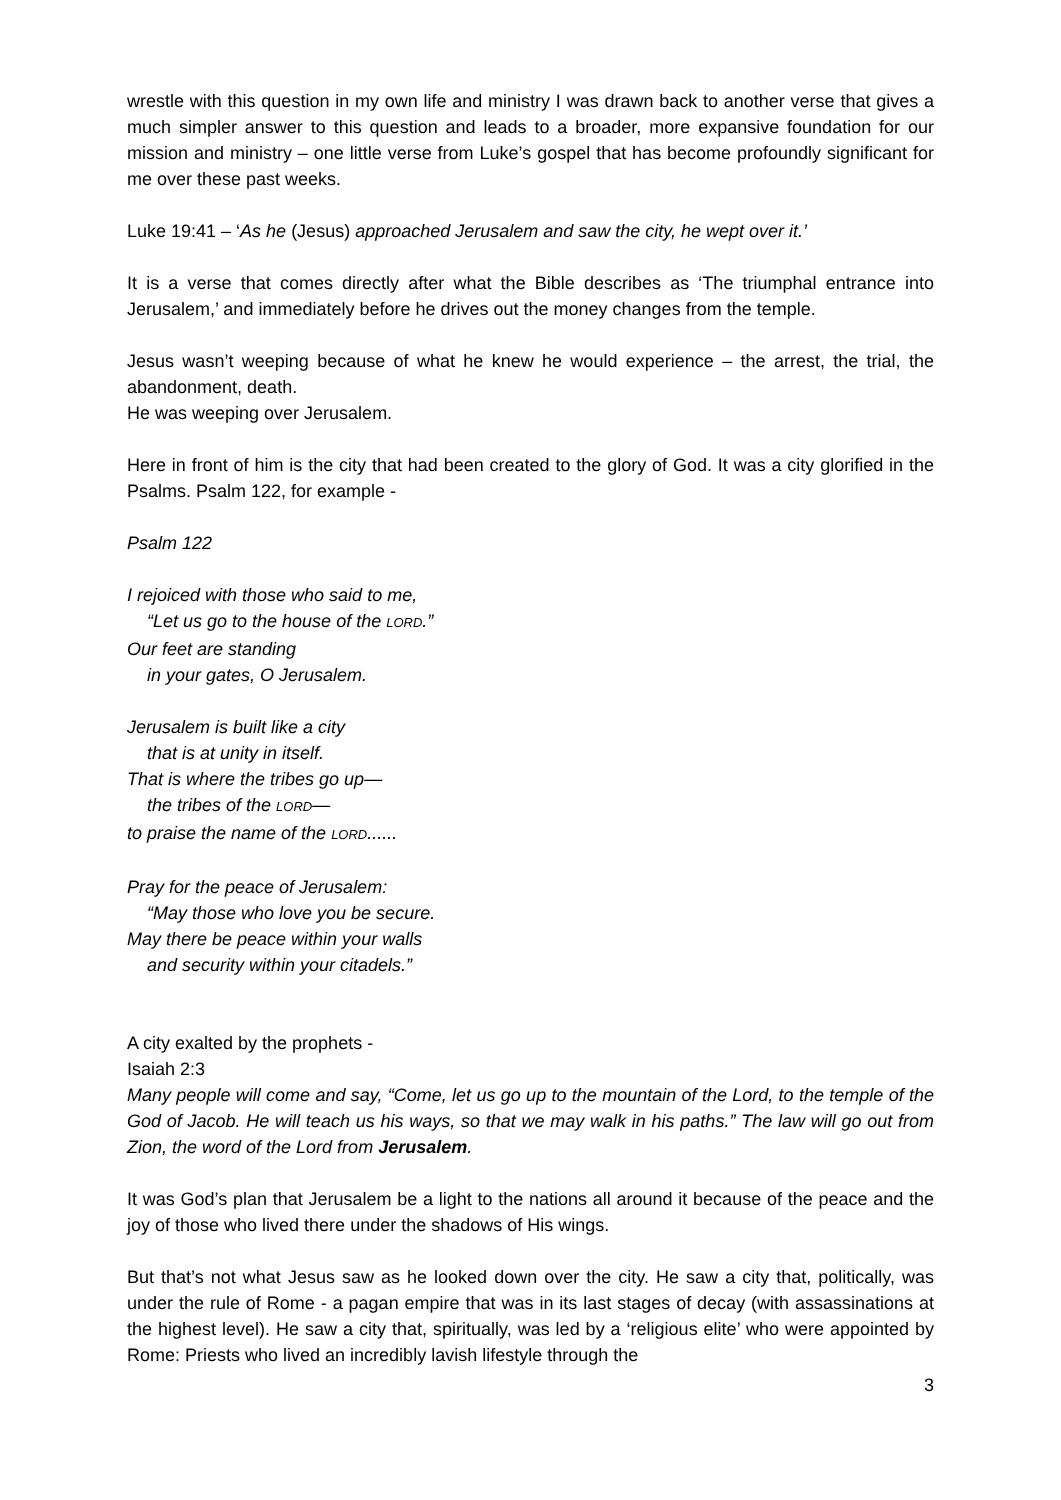wrestle with this question in my own life and ministry I was drawn back to another verse that gives a much simpler answer to this question and leads to a broader, more expansive foundation for our mission and ministry – one little verse from Luke’s gospel that has become profoundly significant for me over these past weeks.
Luke 19:41 – ‘As he (Jesus) approached Jerusalem and saw the city, he wept over it.’
It is a verse that comes directly after what the Bible describes as ‘The triumphal entrance into Jerusalem,’ and immediately before he drives out the money changes from the temple.
Jesus wasn’t weeping because of what he knew he would experience – the arrest, the trial, the abandonment, death.
He was weeping over Jerusalem.
Here in front of him is the city that had been created to the glory of God. It was a city glorified in the Psalms. Psalm 122, for example -
Psalm 122
I rejoiced with those who said to me,
“Let us go to the house of the LORD.”
Our feet are standing
in your gates, O Jerusalem.
Jerusalem is built like a city
that is at unity in itself.
That is where the tribes go up—
the tribes of the LORD—
to praise the name of the LORD......
Pray for the peace of Jerusalem:
“May those who love you be secure.
May there be peace within your walls
and security within your citadels.”
A city exalted by the prophets -
Isaiah 2:3
Many people will come and say, “Come, let us go up to the mountain of the Lord, to the temple of the God of Jacob. He will teach us his ways, so that we may walk in his paths.” The law will go out from Zion, the word of the Lord from Jerusalem.
It was God’s plan that Jerusalem be a light to the nations all around it because of the peace and the joy of those who lived there under the shadows of His wings.
But that’s not what Jesus saw as he looked down over the city. He saw a city that, politically, was under the rule of Rome - a pagan empire that was in its last stages of decay (with assassinations at the highest level). He saw a city that, spiritually, was led by a ‘religious elite’ who were appointed by Rome: Priests who lived an incredibly lavish lifestyle through the
3